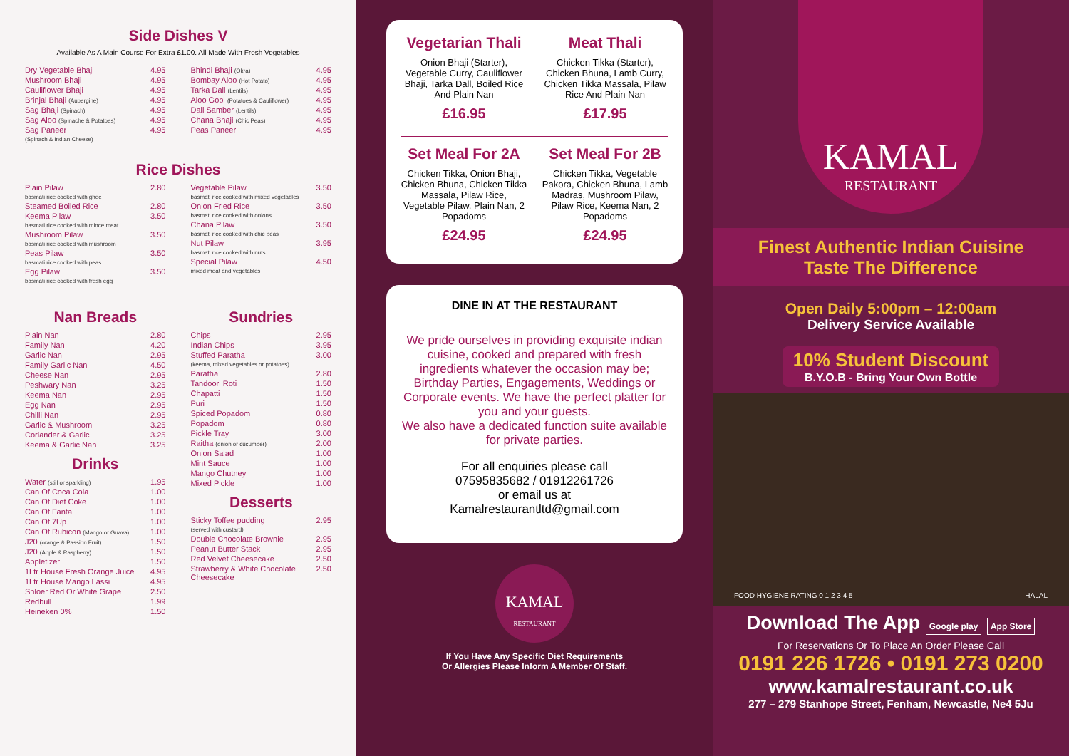Side Dishes V
Available As A Main Course For Extra £1.00. All Made With Fresh Vegetables
| Dry Vegetable Bhaji | 4.95 |
| Mushroom Bhaji | 4.95 |
| Cauliflower Bhaji | 4.95 |
| Brinjal Bhaji (Aubergine) | 4.95 |
| Sag Bhaji (Spinach) | 4.95 |
| Sag Aloo (Spinache & Potatoes) | 4.95 |
| Sag Paneer (Spinach & Indian Cheese) | 4.95 |
| Bhindi Bhaji (Okra) | 4.95 |
| Bombay Aloo (Hot Potato) | 4.95 |
| Tarka Dall (Lentils) | 4.95 |
| Aloo Gobi (Potatoes & Cauliflower) | 4.95 |
| Dall Samber (Lentils) | 4.95 |
| Chana Bhaji (Chic Peas) | 4.95 |
| Peas Paneer | 4.95 |
Rice Dishes
| Plain Pilaw basmati rice cooked with ghee | 2.80 |
| Steamed Boiled Rice | 2.80 |
| Keema Pilaw basmati rice cooked with mince meat | 3.50 |
| Mushroom Pilaw basmati rice cooked with mushroom | 3.50 |
| Peas Pilaw basmati rice cooked with peas | 3.50 |
| Egg Pilaw basmati rice cooked with fresh egg | 3.50 |
| Vegetable Pilaw basmati rice cooked with mixed vegetables | 3.50 |
| Onion Fried Rice basmati rice cooked with onions | 3.50 |
| Chana Pilaw basmati rice cooked with chic peas | 3.50 |
| Nut Pilaw basmati rice cooked with nuts | 3.95 |
| Special Pilaw mixed meat and vegetables | 4.50 |
Nan Breads
| Plain Nan | 2.80 |
| Family Nan | 4.20 |
| Garlic Nan | 2.95 |
| Family Garlic Nan | 4.50 |
| Cheese Nan | 2.95 |
| Peshwary Nan | 3.25 |
| Keema Nan | 2.95 |
| Egg Nan | 2.95 |
| Chilli Nan | 2.95 |
| Garlic & Mushroom | 3.25 |
| Coriander & Garlic | 3.25 |
| Keema & Garlic Nan | 3.25 |
Drinks
| Water (still or sparkling) | 1.95 |
| Can Of Coca Cola | 1.00 |
| Can Of Diet Coke | 1.00 |
| Can Of Fanta | 1.00 |
| Can Of 7Up | 1.00 |
| Can Of Rubicon (Mango or Guava) | 1.00 |
| J20 (orange & Passion Fruit) | 1.50 |
| J20 (Apple & Raspberry) | 1.50 |
| Appletizer | 1.50 |
| 1Ltr House Fresh Orange Juice | 4.95 |
| 1Ltr House Mango Lassi | 4.95 |
| Shloer Red Or White Grape | 2.50 |
| Redbull | 1.99 |
| Heineken 0% | 1.50 |
Sundries
| Chips | 2.95 |
| Indian Chips | 3.95 |
| Stuffed Paratha (keema, mixed vegetables or potatoes) | 3.00 |
| Paratha | 2.80 |
| Tandoori Roti | 1.50 |
| Chapatti | 1.50 |
| Puri | 1.50 |
| Spiced Popadom | 0.80 |
| Popadom | 0.80 |
| Pickle Tray | 3.00 |
| Raitha (onion or cucumber) | 2.00 |
| Onion Salad | 1.00 |
| Mint Sauce | 1.00 |
| Mango Chutney | 1.00 |
| Mixed Pickle | 1.00 |
Desserts
| Sticky Toffee pudding (served with custard) | 2.95 |
| Double Chocolate Brownie | 2.95 |
| Peanut Butter Stack | 2.95 |
| Red Velvet Cheesecake | 2.50 |
| Strawberry & White Chocolate Cheesecake | 2.50 |
Vegetarian Thali
Onion Bhaji (Starter), Vegetable Curry, Cauliflower Bhaji, Tarka Dall, Boiled Rice And Plain Nan
£16.95
Meat Thali
Chicken Tikka (Starter), Chicken Bhuna, Lamb Curry, Chicken Tikka Massala, Pilaw Rice And Plain Nan
£17.95
Set Meal For 2A
Chicken Tikka, Onion Bhaji, Chicken Bhuna, Chicken Tikka Massala, Pilaw Rice, Vegetable Pilaw, Plain Nan, 2 Popadoms
£24.95
Set Meal For 2B
Chicken Tikka, Vegetable Pakora, Chicken Bhuna, Lamb Madras, Mushroom Pilaw, Pilaw Rice, Keema Nan, 2 Popadoms
£24.95
DINE IN AT THE RESTAURANT
We pride ourselves in providing exquisite indian cuisine, cooked and prepared with fresh ingredients whatever the occasion may be; Birthday Parties, Engagements, Weddings or Corporate events. We have the perfect platter for you and your guests.
We also have a dedicated function suite available for private parties.
For all enquiries please call
07595835682 / 01912261726
or email us at
Kamalrestaurantltd@gmail.com
KAMAL
RESTAURANT
If You Have Any Specific Diet Requirements
Or Allergies Please Inform A Member Of Staff.
KAMAL
RESTAURANT
Finest Authentic Indian Cuisine
Taste The Difference
Open Daily 5:00pm – 12:00am
Delivery Service Available
10% Student Discount
B.Y.O.B - Bring Your Own Bottle
FOOD HYGIENE RATING 0 1 2 3 4 5 HALAL
Download The App Google play App Store
For Reservations Or To Place An Order Please Call
0191 226 1726 • 0191 273 0200
www.kamalrestaurant.co.uk
277 – 279 Stanhope Street, Fenham, Newcastle, Ne4 5Ju